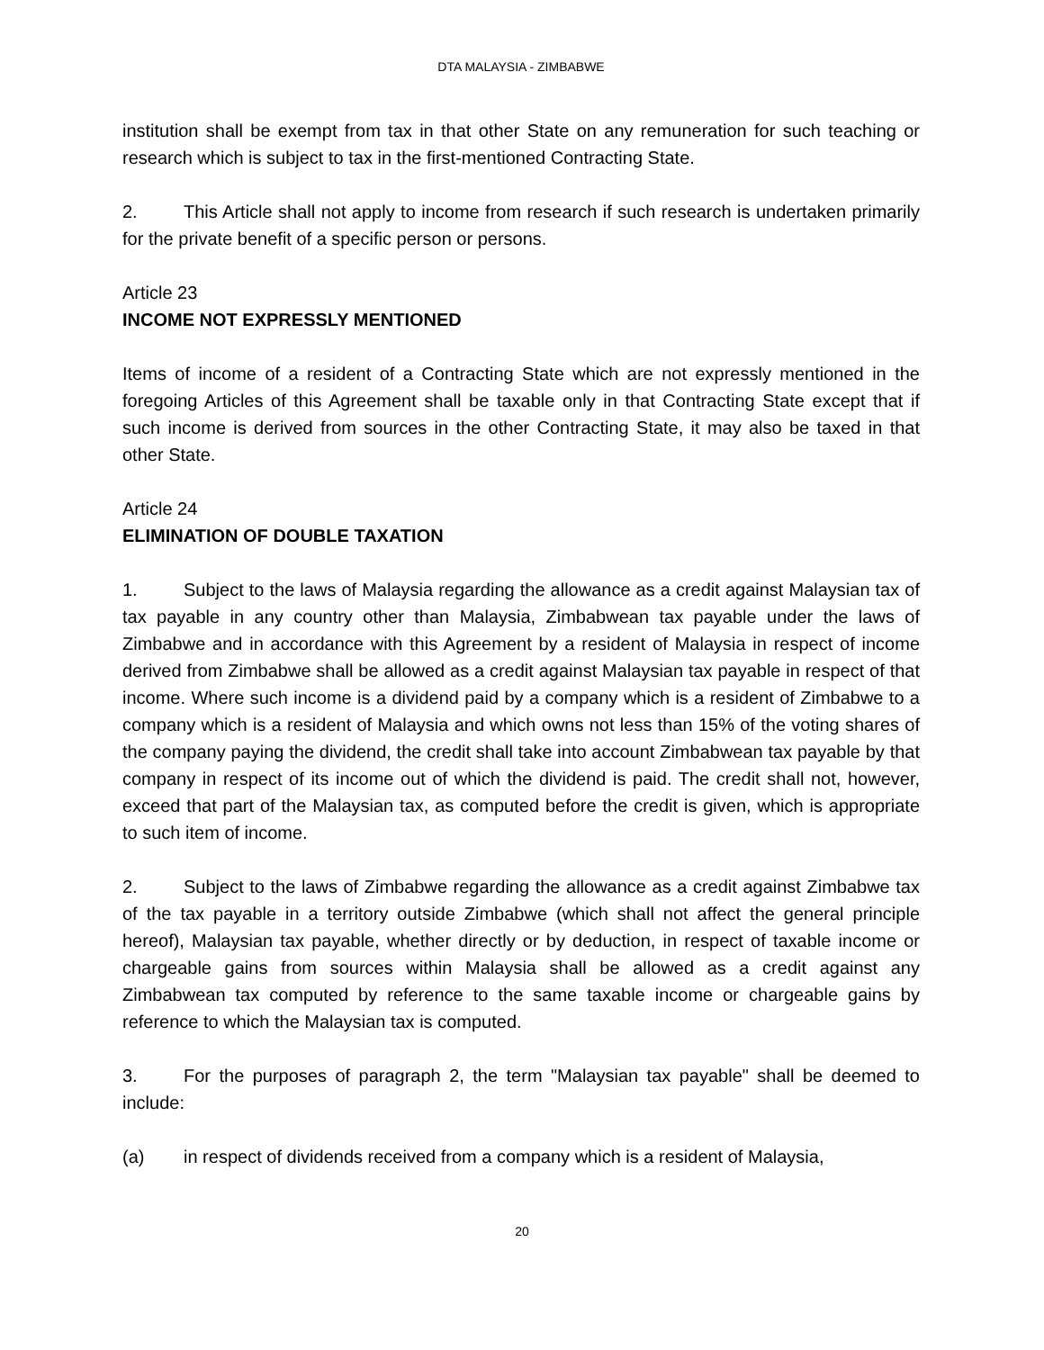DTA MALAYSIA - ZIMBABWE
institution shall be exempt from tax in that other State on any remuneration for such teaching or research which is subject to tax in the first-mentioned Contracting State.
2. This Article shall not apply to income from research if such research is undertaken primarily for the private benefit of a specific person or persons.
Article 23
INCOME NOT EXPRESSLY MENTIONED
Items of income of a resident of a Contracting State which are not expressly mentioned in the foregoing Articles of this Agreement shall be taxable only in that Contracting State except that if such income is derived from sources in the other Contracting State, it may also be taxed in that other State.
Article 24
ELIMINATION OF DOUBLE TAXATION
1. Subject to the laws of Malaysia regarding the allowance as a credit against Malaysian tax of tax payable in any country other than Malaysia, Zimbabwean tax payable under the laws of Zimbabwe and in accordance with this Agreement by a resident of Malaysia in respect of income derived from Zimbabwe shall be allowed as a credit against Malaysian tax payable in respect of that income. Where such income is a dividend paid by a company which is a resident of Zimbabwe to a company which is a resident of Malaysia and which owns not less than 15% of the voting shares of the company paying the dividend, the credit shall take into account Zimbabwean tax payable by that company in respect of its income out of which the dividend is paid. The credit shall not, however, exceed that part of the Malaysian tax, as computed before the credit is given, which is appropriate to such item of income.
2. Subject to the laws of Zimbabwe regarding the allowance as a credit against Zimbabwe tax of the tax payable in a territory outside Zimbabwe (which shall not affect the general principle hereof), Malaysian tax payable, whether directly or by deduction, in respect of taxable income or chargeable gains from sources within Malaysia shall be allowed as a credit against any Zimbabwean tax computed by reference to the same taxable income or chargeable gains by reference to which the Malaysian tax is computed.
3. For the purposes of paragraph 2, the term "Malaysian tax payable" shall be deemed to include:
(a) in respect of dividends received from a company which is a resident of Malaysia,
20